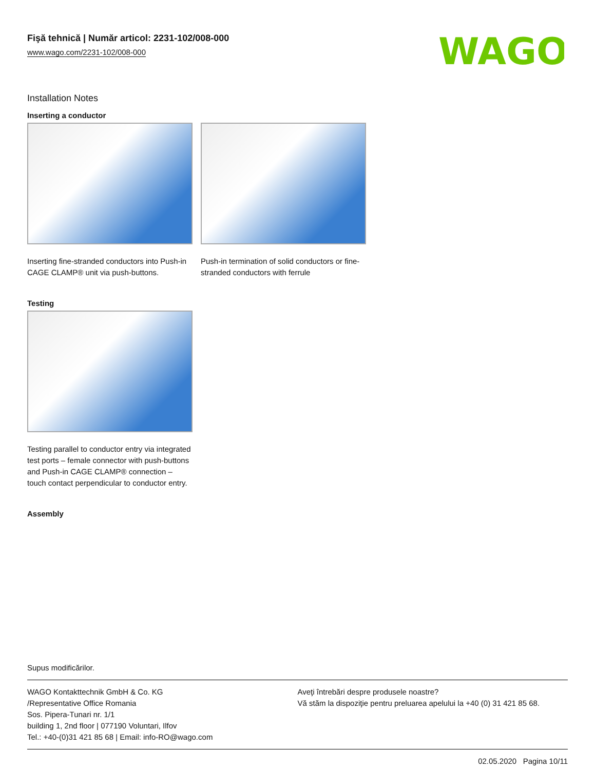WAGO
Fişă tehnică | Număr articol: 2231-102/008-000
www.wago.com/2231-102/008-000
Installation Notes
Inserting a conductor
Inserting fine-stranded conductors into Push-in CAGE CLAMP® unit via push-buttons.
Push-in termination of solid conductors or fine-stranded conductors with ferrule
Testing
Testing parallel to conductor entry via integrated test ports – female connector with push-buttons and Push-in CAGE CLAMP® connection – touch contact perpendicular to conductor entry.
Assembly
Supus modificărilor.
WAGO Kontakttechnik GmbH & Co. KG
/Representative Office Romania
Sos. Pipera-Tunari nr. 1/1
building 1, 2nd floor | 077190 Voluntari, Ilfov
Tel.: +40-(0)31 421 85 68 | Email: info-RO@wago.com
Aveţi întrebări despre produsele noastre?
Vă stăm la dispoziţie pentru preluarea apelului la +40 (0) 31 421 85 68.
02.05.2020 Pagina 10/11